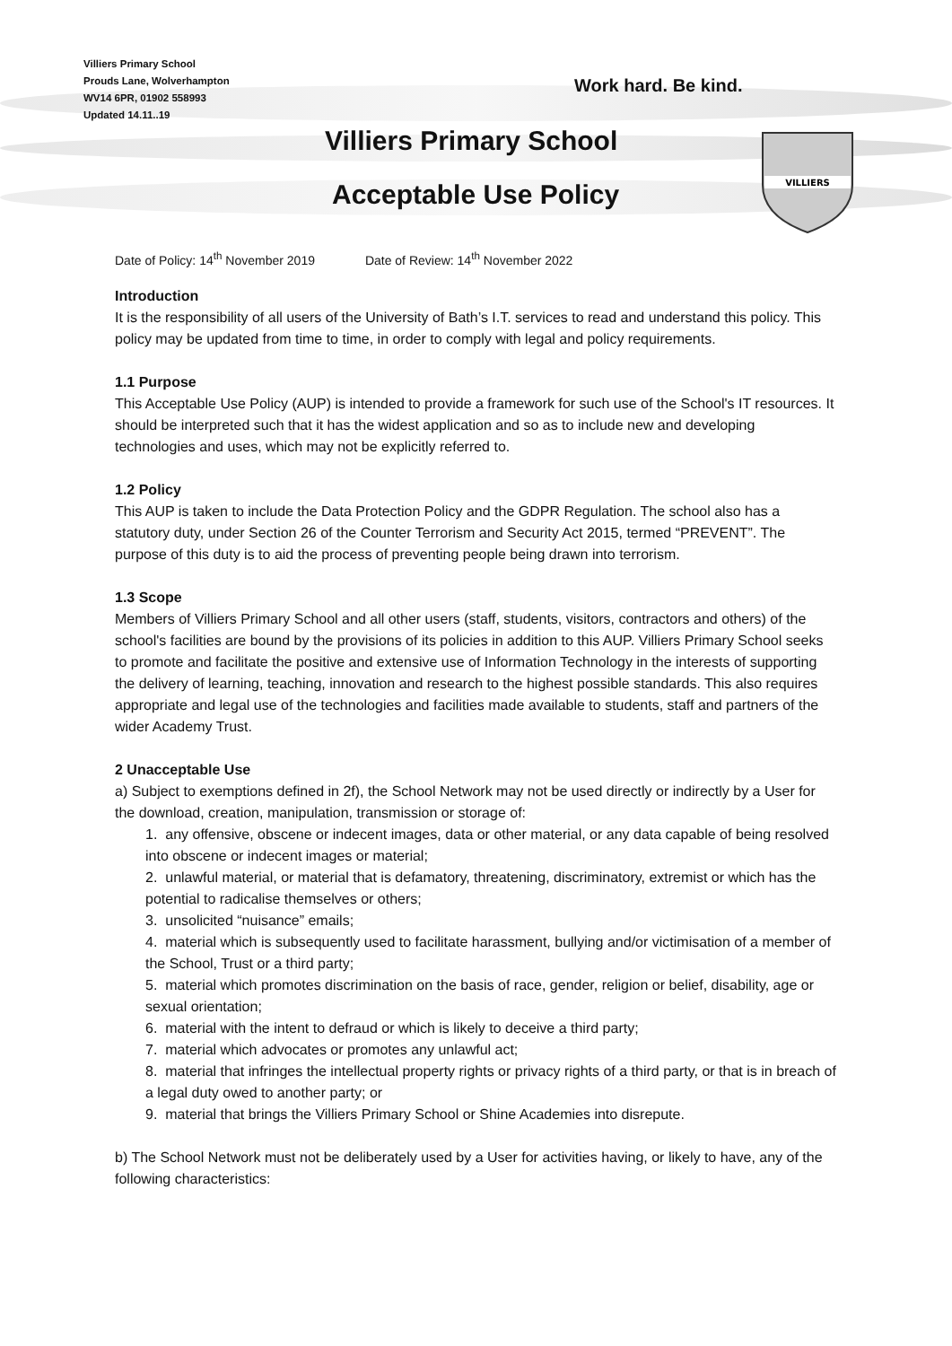Villiers Primary School
Prouds Lane, Wolverhampton
WV14 6PR, 01902 558993
Updated 14.11..19
Work hard. Be kind.
Villiers Primary School
Acceptable Use Policy
VILLIERS
Date of Policy: 14<sup>th</sup> November 2019 Date of Review: 14<sup>th</sup> November 2022
Introduction
It is the responsibility of all users of the University of Bath’s I.T. services to read and understand this policy. This policy may be updated from time to time, in order to comply with legal and policy requirements.
1.1 Purpose
This Acceptable Use Policy (AUP) is intended to provide a framework for such use of the School's IT resources. It should be interpreted such that it has the widest application and so as to include new and developing technologies and uses, which may not be explicitly referred to.
1.2 Policy
This AUP is taken to include the Data Protection Policy and the GDPR Regulation. The school also has a statutory duty, under Section 26 of the Counter Terrorism and Security Act 2015, termed “PREVENT”. The purpose of this duty is to aid the process of preventing people being drawn into terrorism.
1.3 Scope
Members of Villiers Primary School and all other users (staff, students, visitors, contractors and others) of the school's facilities are bound by the provisions of its policies in addition to this AUP. Villiers Primary School seeks to promote and facilitate the positive and extensive use of Information Technology in the interests of supporting the delivery of learning, teaching, innovation and research to the highest possible standards. This also requires appropriate and legal use of the technologies and facilities made available to students, staff and partners of the wider Academy Trust.
2 Unacceptable Use
a) Subject to exemptions defined in 2f), the School Network may not be used directly or indirectly by a User for the download, creation, manipulation, transmission or storage of:
1. any offensive, obscene or indecent images, data or other material, or any data capable of being resolved into obscene or indecent images or material;
2. unlawful material, or material that is defamatory, threatening, discriminatory, extremist or which has the potential to radicalise themselves or others;
3. unsolicited “nuisance” emails;
4. material which is subsequently used to facilitate harassment, bullying and/or victimisation of a member of the School, Trust or a third party;
5. material which promotes discrimination on the basis of race, gender, religion or belief, disability, age or sexual orientation;
6. material with the intent to defraud or which is likely to deceive a third party;
7. material which advocates or promotes any unlawful act;
8. material that infringes the intellectual property rights or privacy rights of a third party, or that is in breach of a legal duty owed to another party; or
9. material that brings the Villiers Primary School or Shine Academies into disrepute.
b) The School Network must not be deliberately used by a User for activities having, or likely to have, any of the following characteristics: